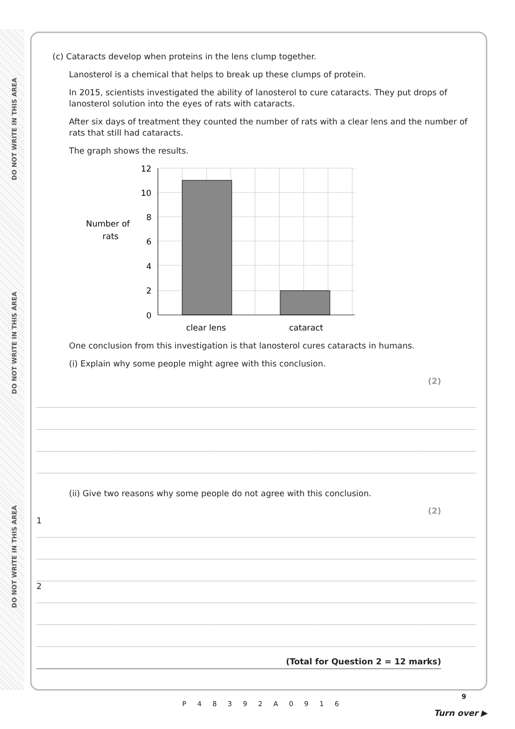DO NOT WRITE IN THIS AREA
DO NOT WRITE IN THIS AREA
DO NOT WRITE IN THIS AREA
(c) Cataracts develop when proteins in the lens clump together.
Lanosterol is a chemical that helps to break up these clumps of protein.
In 2015, scientists investigated the ability of lanosterol to cure cataracts. They put drops of lanosterol solution into the eyes of rats with cataracts.
After six days of treatment they counted the number of rats with a clear lens and the number of rats that still had cataracts.
The graph shows the results.
Number of
rats
12
10
8
6
4
2
0
clear lens
cataract
One conclusion from this investigation is that lanosterol cures cataracts in humans.
(i) Explain why some people might agree with this conclusion.
(2)
(ii) Give two reasons why some people do not agree with this conclusion.
(2)
1
2
(Total for Question 2 = 12 marks)
P 4 8 3 9 2 A 0 9 1 6
9
Turn over ▶